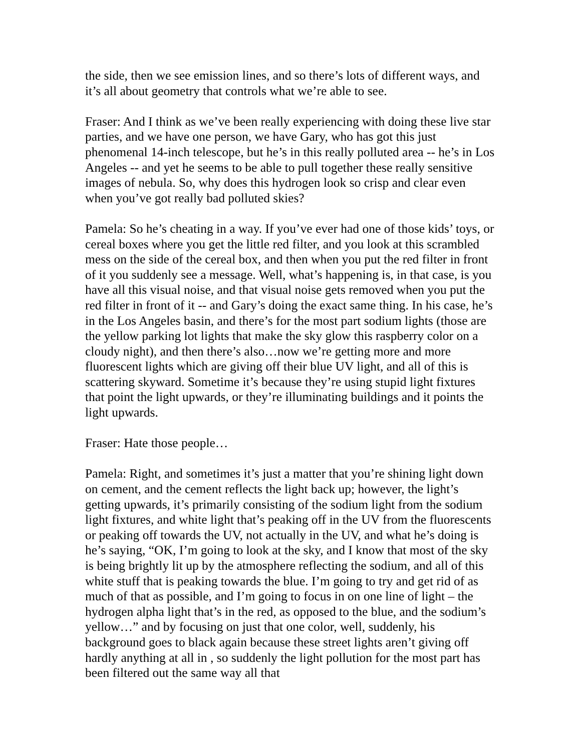the side, then we see emission lines, and so there’s lots of different ways, and it’s all about geometry that controls what we’re able to see.
Fraser: And I think as we’ve been really experiencing with doing these live star parties, and we have one person, we have Gary, who has got this just phenomenal 14-inch telescope, but he’s in this really polluted area -- he’s in Los Angeles -- and yet he seems to be able to pull together these really sensitive images of nebula. So, why does this hydrogen look so crisp and clear even when you’ve got really bad polluted skies?
Pamela: So he’s cheating in a way. If you’ve ever had one of those kids’ toys, or cereal boxes where you get the little red filter, and you look at this scrambled mess on the side of the cereal box, and then when you put the red filter in front of it you suddenly see a message. Well, what’s happening is, in that case, is you have all this visual noise, and that visual noise gets removed when you put the red filter in front of it -- and Gary’s doing the exact same thing. In his case, he’s in the Los Angeles basin, and there’s for the most part sodium lights (those are the yellow parking lot lights that make the sky glow this raspberry color on a cloudy night), and then there’s also…now we’re getting more and more fluorescent lights which are giving off their blue UV light, and all of this is scattering skyward. Sometime it’s because they’re using stupid light fixtures that point the light upwards, or they’re illuminating buildings and it points the light upwards.
Fraser: Hate those people…
Pamela: Right, and sometimes it’s just a matter that you’re shining light down on cement, and the cement reflects the light back up; however, the light’s getting upwards, it’s primarily consisting of the sodium light from the sodium light fixtures, and white light that’s peaking off in the UV from the fluorescents or peaking off towards the UV, not actually in the UV, and what he’s doing is he’s saying, “OK, I’m going to look at the sky, and I know that most of the sky is being brightly lit up by the atmosphere reflecting the sodium, and all of this white stuff that is peaking towards the blue. I’m going to try and get rid of as much of that as possible, and I’m going to focus in on one line of light – the hydrogen alpha light that’s in the red, as opposed to the blue, and the sodium’s yellow…” and by focusing on just that one color, well, suddenly, his background goes to black again because these street lights aren’t giving off hardly anything at all in , so suddenly the light pollution for the most part has been filtered out the same way all that